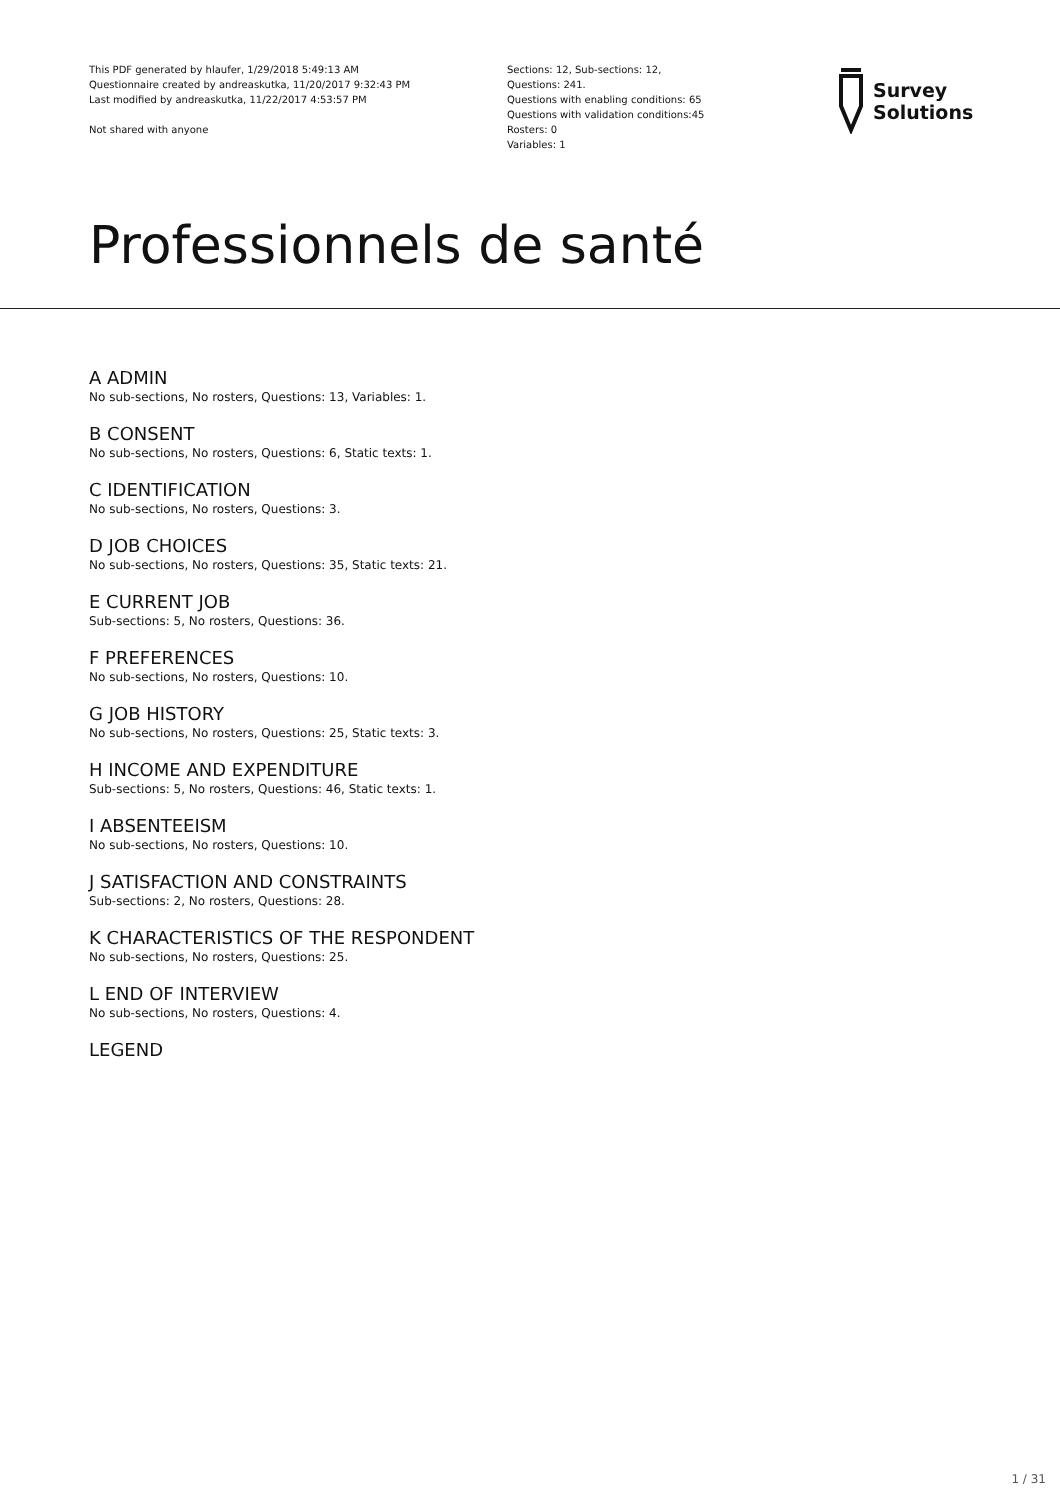This PDF generated by hlaufer, 1/29/2018 5:49:13 AM
Questionnaire created by andreaskutka, 11/20/2017 9:32:43 PM
Last modified by andreaskutka, 11/22/2017 4:53:57 PM
Not shared with anyone
Sections: 12, Sub-sections: 12,
Questions: 241.
Questions with enabling conditions: 65
Questions with validation conditions:45
Rosters: 0
Variables: 1
Survey
Solutions
Professionnels de santé
A ADMIN
No sub-sections, No rosters, Questions: 13, Variables: 1.
B CONSENT
No sub-sections, No rosters, Questions: 6, Static texts: 1.
C IDENTIFICATION
No sub-sections, No rosters, Questions: 3.
D JOB CHOICES
No sub-sections, No rosters, Questions: 35, Static texts: 21.
E CURRENT JOB
Sub-sections: 5, No rosters, Questions: 36.
F PREFERENCES
No sub-sections, No rosters, Questions: 10.
G JOB HISTORY
No sub-sections, No rosters, Questions: 25, Static texts: 3.
H INCOME AND EXPENDITURE
Sub-sections: 5, No rosters, Questions: 46, Static texts: 1.
I ABSENTEEISM
No sub-sections, No rosters, Questions: 10.
J SATISFACTION AND CONSTRAINTS
Sub-sections: 2, No rosters, Questions: 28.
K CHARACTERISTICS OF THE RESPONDENT
No sub-sections, No rosters, Questions: 25.
L END OF INTERVIEW
No sub-sections, No rosters, Questions: 4.
LEGEND
1 / 31